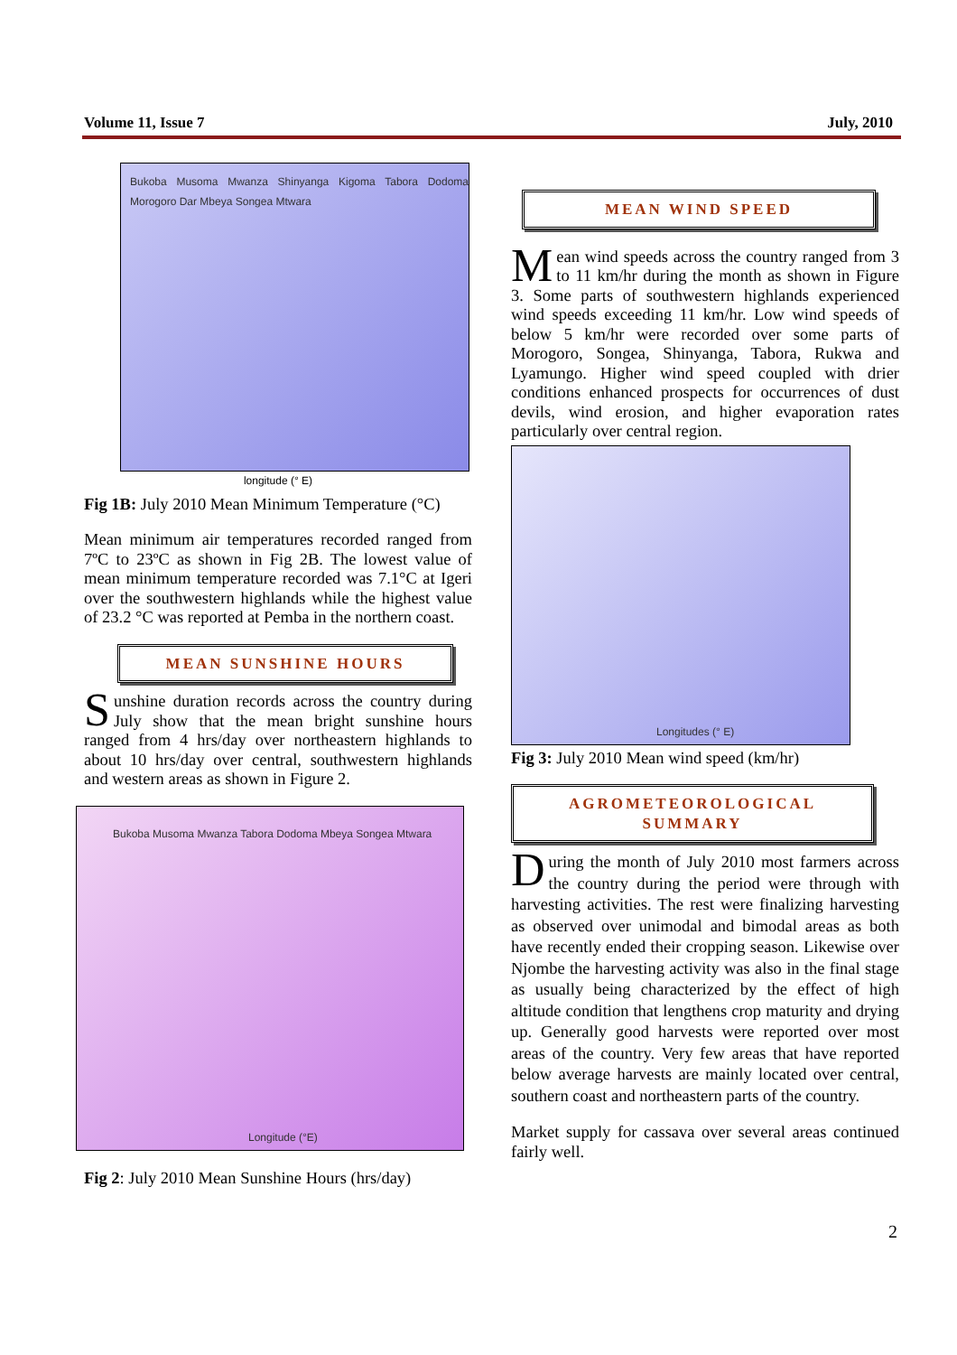Volume 11, Issue 7 July, 2010
Bukoba Musoma Mwanza Shinyanga Kigoma Tabora Dodoma Morogoro Dar Mbeya Songea Mtwara
longitude (° E)
Fig 1B: July 2010 Mean Minimum Temperature (°C)
Mean minimum air temperatures recorded ranged from 7ºC to 23ºC as shown in Fig 2B. The lowest value of mean minimum temperature recorded was 7.1°C at Igeri over the southwestern highlands while the highest value of 23.2 °C was reported at Pemba in the northern coast.
MEAN SUNSHINE HOURS
Sunshine duration records across the country during July show that the mean bright sunshine hours ranged from 4 hrs/day over northeastern highlands to about 10 hrs/day over central, southwestern highlands and western areas as shown in Figure 2.
Bukoba Musoma Mwanza Tabora Dodoma Mbeya Songea Mtwara
Longitude (°E)
Fig 2: July 2010 Mean Sunshine Hours (hrs/day)
MEAN WIND SPEED
Mean wind speeds across the country ranged from 3 to 11 km/hr during the month as shown in Figure 3. Some parts of southwestern highlands experienced wind speeds exceeding 11 km/hr. Low wind speeds of below 5 km/hr were recorded over some parts of Morogoro, Songea, Shinyanga, Tabora, Rukwa and Lyamungo. Higher wind speed coupled with drier conditions enhanced prospects for occurrences of dust devils, wind erosion, and higher evaporation rates particularly over central region.
Longitudes (° E)
Fig 3: July 2010 Mean wind speed (km/hr)
AGROMETEOROLOGICAL SUMMARY
During the month of July 2010 most farmers across the country during the period were through with harvesting activities. The rest were finalizing harvesting as observed over unimodal and bimodal areas as both have recently ended their cropping season. Likewise over Njombe the harvesting activity was also in the final stage as usually being characterized by the effect of high altitude condition that lengthens crop maturity and drying up. Generally good harvests were reported over most areas of the country. Very few areas that have reported below average harvests are mainly located over central, southern coast and northeastern parts of the country.
Market supply for cassava over several areas continued fairly well.
2